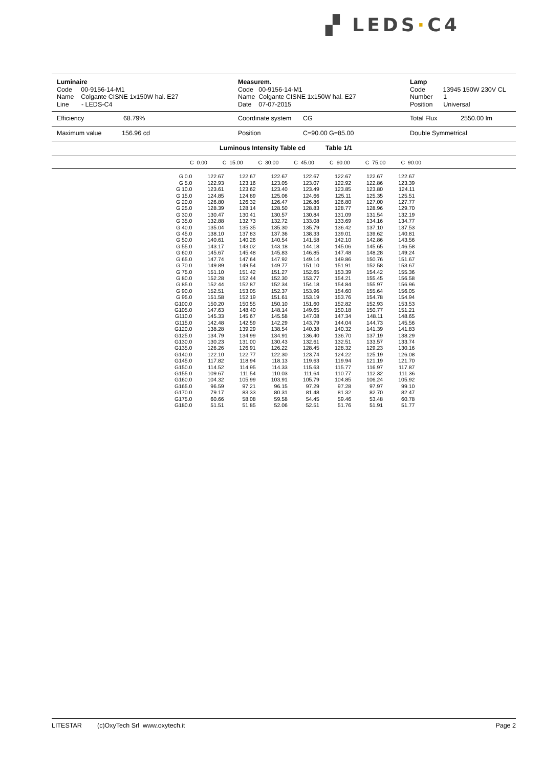▞ LEDS·C4
Luminaire
Code 00-9156-14-M1
Name Colgante CISNE 1x150W hal. E27
Line - LEDS-C4
Measurem.
Code 00-9156-14-M1
Name Colgante CISNE 1x150W hal. E27
Date 07-07-2015
Lamp
Code 13945 150W 230V CL
Number 1
Position Universal
Efficiency 68.79% Coordinate system CG Total Flux 2550.00 lm
Maximum value 156.96 cd Position C=90.00 G=85.00 Double Symmetrical
Luminous Intensity Table cd Table 1/1
| C 0.00 | C 15.00 | C 30.00 | C 45.00 | C 60.00 | C 75.00 | C 90.00 |
| --- | --- | --- | --- | --- | --- | --- |
| G 0.0 | 122.67 | 122.67 | 122.67 | 122.67 | 122.67 | 122.67 | 122.67 |
| G 5.0 | 122.93 | 123.16 | 123.05 | 123.07 | 122.92 | 122.86 | 123.39 |
| G 10.0 | 123.61 | 123.62 | 123.40 | 123.49 | 123.85 | 123.80 | 124.11 |
| G 15.0 | 124.85 | 124.89 | 125.06 | 124.66 | 125.11 | 125.35 | 125.51 |
| G 20.0 | 126.80 | 126.32 | 126.47 | 126.86 | 126.80 | 127.00 | 127.77 |
| G 25.0 | 128.39 | 128.14 | 128.50 | 128.83 | 128.77 | 128.96 | 129.70 |
| G 30.0 | 130.47 | 130.41 | 130.57 | 130.84 | 131.09 | 131.54 | 132.19 |
| G 35.0 | 132.88 | 132.73 | 132.72 | 133.08 | 133.69 | 134.16 | 134.77 |
| G 40.0 | 135.04 | 135.35 | 135.30 | 135.79 | 136.42 | 137.10 | 137.53 |
| G 45.0 | 138.10 | 137.83 | 137.36 | 138.33 | 139.01 | 139.62 | 140.81 |
| G 50.0 | 140.61 | 140.26 | 140.54 | 141.58 | 142.10 | 142.86 | 143.56 |
| G 55.0 | 143.17 | 143.02 | 143.18 | 144.18 | 145.06 | 145.65 | 146.58 |
| G 60.0 | 145.67 | 145.48 | 145.83 | 146.85 | 147.48 | 148.28 | 149.24 |
| G 65.0 | 147.74 | 147.64 | 147.92 | 149.14 | 149.86 | 150.76 | 151.67 |
| G 70.0 | 149.89 | 149.54 | 149.77 | 151.10 | 151.91 | 152.58 | 153.67 |
| G 75.0 | 151.10 | 151.42 | 151.27 | 152.65 | 153.39 | 154.42 | 155.36 |
| G 80.0 | 152.28 | 152.44 | 152.30 | 153.77 | 154.21 | 155.45 | 156.58 |
| G 85.0 | 152.44 | 152.87 | 152.34 | 154.18 | 154.84 | 155.97 | 156.96 |
| G 90.0 | 152.51 | 153.05 | 152.37 | 153.96 | 154.60 | 155.64 | 156.05 |
| G 95.0 | 151.58 | 152.19 | 151.61 | 153.19 | 153.76 | 154.78 | 154.94 |
| G100.0 | 150.20 | 150.55 | 150.10 | 151.60 | 152.82 | 152.93 | 153.53 |
| G105.0 | 147.63 | 148.40 | 148.14 | 149.65 | 150.18 | 150.77 | 151.21 |
| G110.0 | 145.33 | 145.67 | 145.58 | 147.08 | 147.34 | 148.11 | 148.65 |
| G115.0 | 142.48 | 142.59 | 142.29 | 143.79 | 144.04 | 144.73 | 145.56 |
| G120.0 | 138.28 | 139.29 | 138.54 | 140.38 | 140.32 | 141.39 | 141.83 |
| G125.0 | 134.79 | 134.99 | 134.91 | 136.40 | 136.70 | 137.19 | 138.29 |
| G130.0 | 130.23 | 131.00 | 130.43 | 132.61 | 132.51 | 133.57 | 133.74 |
| G135.0 | 126.26 | 126.91 | 126.22 | 128.45 | 128.32 | 129.23 | 130.16 |
| G140.0 | 122.10 | 122.77 | 122.30 | 123.74 | 124.22 | 125.19 | 126.08 |
| G145.0 | 117.82 | 118.94 | 118.13 | 119.63 | 119.94 | 121.19 | 121.70 |
| G150.0 | 114.52 | 114.95 | 114.33 | 115.63 | 115.77 | 116.97 | 117.87 |
| G155.0 | 109.67 | 111.54 | 110.03 | 111.64 | 110.77 | 112.32 | 111.36 |
| G160.0 | 104.32 | 105.99 | 103.91 | 105.79 | 104.85 | 106.24 | 105.92 |
| G165.0 | 96.59 | 97.21 | 96.15 | 97.29 | 97.28 | 97.97 | 99.10 |
| G170.0 | 79.17 | 83.33 | 80.31 | 81.48 | 81.32 | 82.70 | 82.47 |
| G175.0 | 60.66 | 58.08 | 59.58 | 54.45 | 59.46 | 53.48 | 60.78 |
| G180.0 | 51.51 | 51.85 | 52.06 | 52.51 | 51.76 | 51.91 | 51.77 |
LITESTAR (c)OxyTech Srl www.oxytech.it Page 2